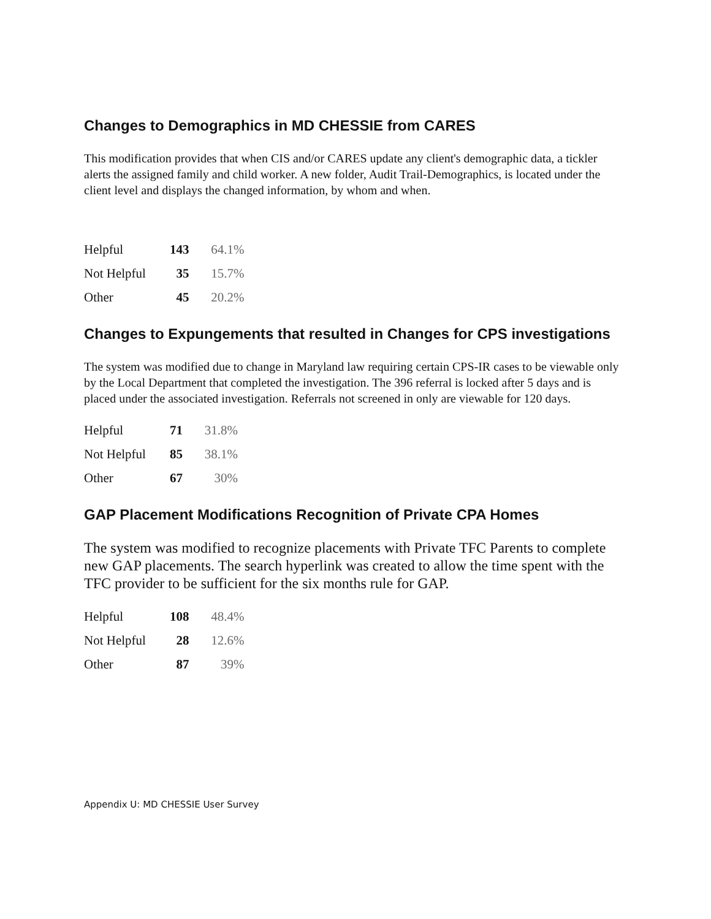Changes to Demographics in MD CHESSIE from CARES
This modification provides that when CIS and/or CARES update any client's demographic data, a tickler alerts the assigned family and child worker. A new folder, Audit Trail-Demographics, is located under the client level and displays the changed information, by whom and when.
| Helpful | 143 | 64.1% |
| Not Helpful | 35 | 15.7% |
| Other | 45 | 20.2% |
Changes to Expungements that resulted in Changes for CPS investigations
The system was modified due to change in Maryland law requiring certain CPS-IR cases to be viewable only by the Local Department that completed the investigation. The 396 referral is locked after 5 days and is placed under the associated investigation. Referrals not screened in only are viewable for 120 days.
| Helpful | 71 | 31.8% |
| Not Helpful | 85 | 38.1% |
| Other | 67 | 30% |
GAP Placement Modifications Recognition of Private CPA Homes
The system was modified to recognize placements with Private TFC Parents to complete new GAP placements. The search hyperlink was created to allow the time spent with the TFC provider to be sufficient for the six months rule for GAP.
| Helpful | 108 | 48.4% |
| Not Helpful | 28 | 12.6% |
| Other | 87 | 39% |
Appendix U: MD CHESSIE User Survey